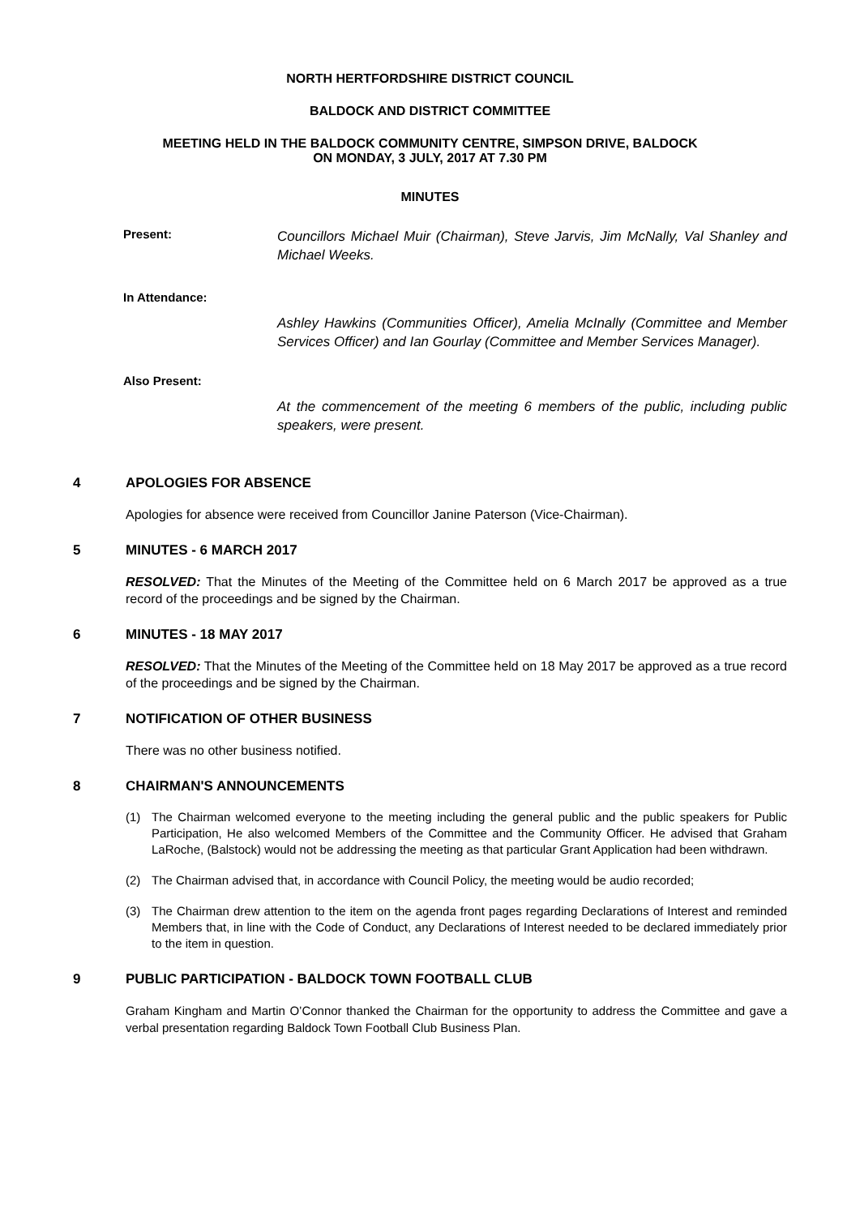NORTH HERTFORDSHIRE DISTRICT COUNCIL
BALDOCK AND DISTRICT COMMITTEE
MEETING HELD IN THE BALDOCK COMMUNITY CENTRE, SIMPSON DRIVE, BALDOCK
ON MONDAY, 3 JULY, 2017 AT 7.30 PM
MINUTES
Present:
Councillors Michael Muir (Chairman), Steve Jarvis, Jim McNally, Val Shanley and Michael Weeks.
In Attendance:
Ashley Hawkins (Communities Officer), Amelia McInally (Committee and Member Services Officer) and Ian Gourlay (Committee and Member Services Manager).
Also Present:
At the commencement of the meeting 6 members of the public, including public speakers, were present.
4 APOLOGIES FOR ABSENCE
Apologies for absence were received from Councillor Janine Paterson (Vice-Chairman).
5 MINUTES - 6 MARCH 2017
RESOLVED: That the Minutes of the Meeting of the Committee held on 6 March 2017 be approved as a true record of the proceedings and be signed by the Chairman.
6 MINUTES - 18 MAY 2017
RESOLVED: That the Minutes of the Meeting of the Committee held on 18 May 2017 be approved as a true record of the proceedings and be signed by the Chairman.
7 NOTIFICATION OF OTHER BUSINESS
There was no other business notified.
8 CHAIRMAN'S ANNOUNCEMENTS
(1) The Chairman welcomed everyone to the meeting including the general public and the public speakers for Public Participation, He also welcomed Members of the Committee and the Community Officer. He advised that Graham LaRoche, (Balstock) would not be addressing the meeting as that particular Grant Application had been withdrawn.
(2) The Chairman advised that, in accordance with Council Policy, the meeting would be audio recorded;
(3) The Chairman drew attention to the item on the agenda front pages regarding Declarations of Interest and reminded Members that, in line with the Code of Conduct, any Declarations of Interest needed to be declared immediately prior to the item in question.
9 PUBLIC PARTICIPATION - BALDOCK TOWN FOOTBALL CLUB
Graham Kingham and Martin O’Connor thanked the Chairman for the opportunity to address the Committee and gave a verbal presentation regarding Baldock Town Football Club Business Plan.